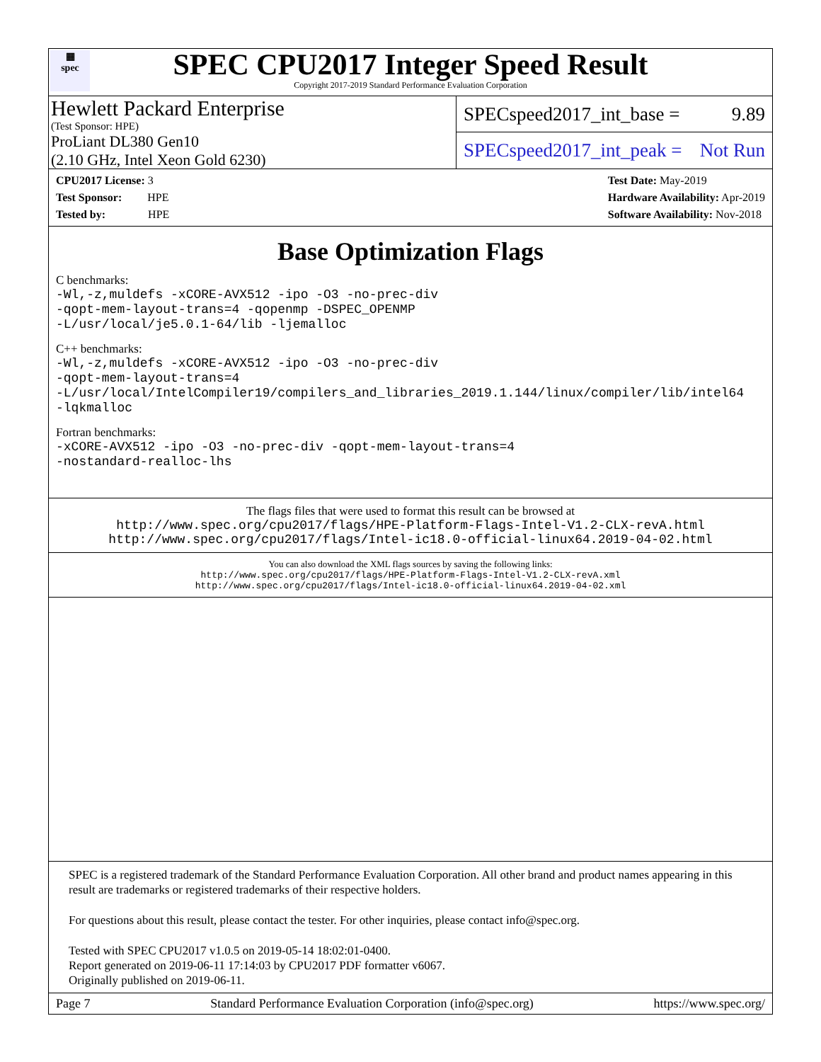▦
spec
SPEC CPU2017 Integer Speed Result
Copyright 2017-2019 Standard Performance Evaluation Corporation
Hewlett Packard Enterprise
(Test Sponsor: HPE)
ProLiant DL380 Gen10
(2.10 GHz, Intel Xeon Gold 6230)
SPECspeed2017_int_base = 9.89
SPECspeed2017_int_peak = Not Run
CPU2017 License: 3
Test Sponsor: HPE
Tested by: HPE
Test Date: May-2019
Hardware Availability: Apr-2019
Software Availability: Nov-2018
Base Optimization Flags
C benchmarks:
-Wl,-z,muldefs -xCORE-AVX512 -ipo -O3 -no-prec-div
-qopt-mem-layout-trans=4 -qopenmp -DSPEC_OPENMP
-L/usr/local/je5.0.1-64/lib -ljemalloc
C++ benchmarks:
-Wl,-z,muldefs -xCORE-AVX512 -ipo -O3 -no-prec-div
-qopt-mem-layout-trans=4
-L/usr/local/IntelCompiler19/compilers_and_libraries_2019.1.144/linux/compiler/lib/intel64
-lqkmalloc
Fortran benchmarks:
-xCORE-AVX512 -ipo -O3 -no-prec-div -qopt-mem-layout-trans=4
-nostandard-realloc-lhs
The flags files that were used to format this result can be browsed at
http://www.spec.org/cpu2017/flags/HPE-Platform-Flags-Intel-V1.2-CLX-revA.html
http://www.spec.org/cpu2017/flags/Intel-ic18.0-official-linux64.2019-04-02.html
You can also download the XML flags sources by saving the following links:
http://www.spec.org/cpu2017/flags/HPE-Platform-Flags-Intel-V1.2-CLX-revA.xml
http://www.spec.org/cpu2017/flags/Intel-ic18.0-official-linux64.2019-04-02.xml
SPEC is a registered trademark of the Standard Performance Evaluation Corporation. All other brand and product names appearing in this result are trademarks or registered trademarks of their respective holders.
For questions about this result, please contact the tester. For other inquiries, please contact info@spec.org.
Tested with SPEC CPU2017 v1.0.5 on 2019-05-14 18:02:01-0400.
Report generated on 2019-06-11 17:14:03 by CPU2017 PDF formatter v6067.
Originally published on 2019-06-11.
Page 7 Standard Performance Evaluation Corporation (info@spec.org) https://www.spec.org/